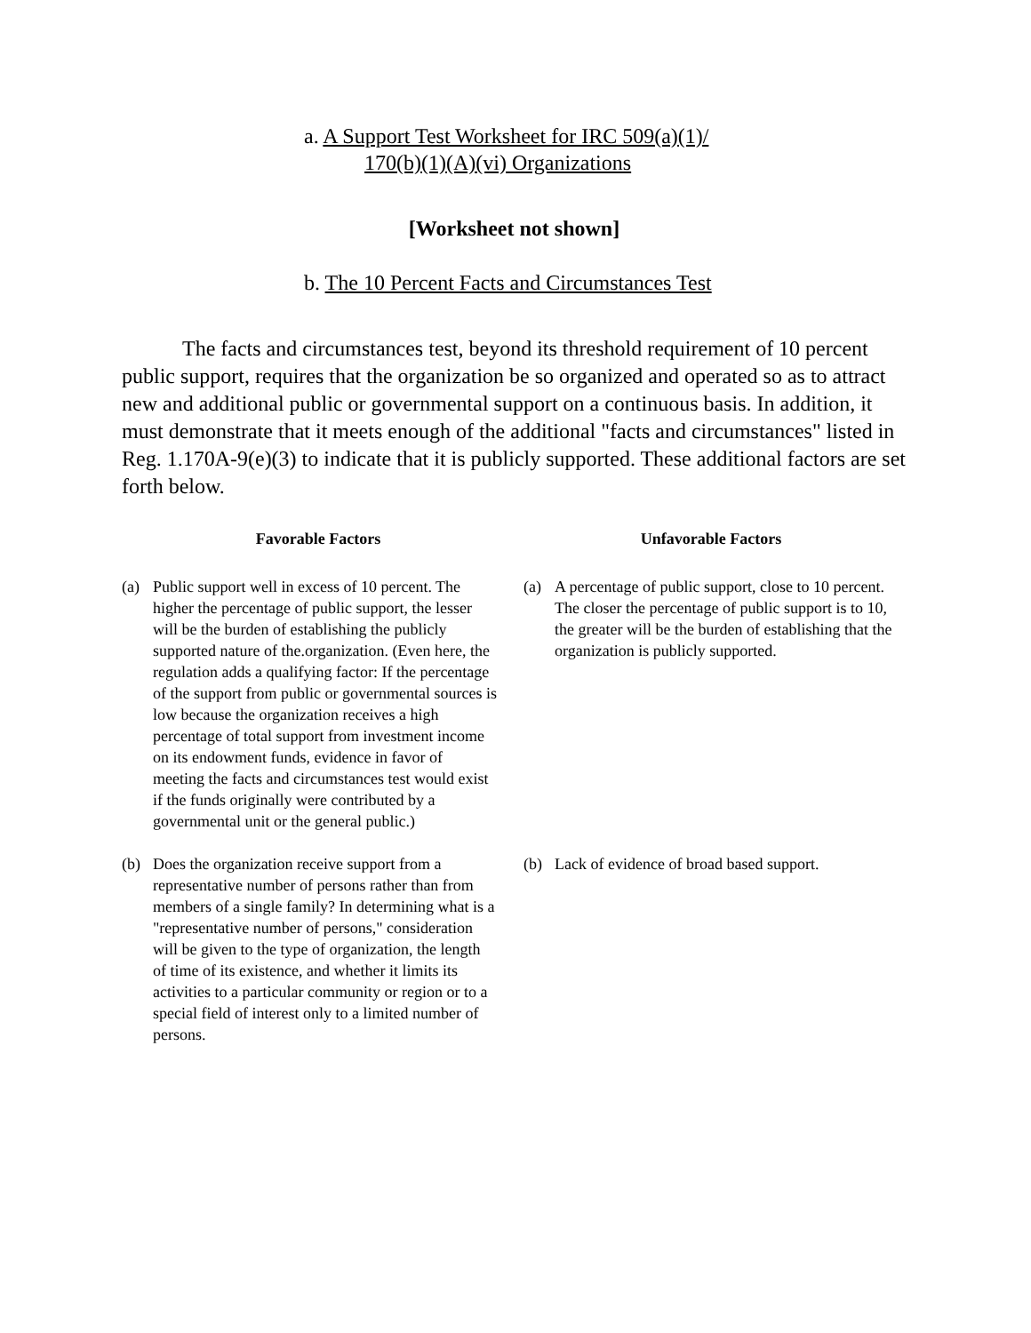a. A Support Test Worksheet for IRC 509(a)(1)/
170(b)(1)(A)(vi) Organizations
[Worksheet not shown]
b. The 10 Percent Facts and Circumstances Test
The facts and circumstances test, beyond its threshold requirement of 10 percent public support, requires that the organization be so organized and operated so as to attract new and additional public or governmental support on a continuous basis. In addition, it must demonstrate that it meets enough of the additional "facts and circumstances" listed in Reg. 1.170A-9(e)(3) to indicate that it is publicly supported. These additional factors are set forth below.
| Favorable Factors | Unfavorable Factors |
| --- | --- |
| (a) Public support well in excess of 10 percent. The higher the percentage of public support, the lesser will be the burden of establishing the publicly supported nature of the.organization. (Even here, the regulation adds a qualifying factor: If the percentage of the support from public or governmental sources is low because the organization receives a high percentage of total support from investment income on its endowment funds, evidence in favor of meeting the facts and circumstances test would exist if the funds originally were contributed by a governmental unit or the general public.) | (a) A percentage of public support, close to 10 percent. The closer the percentage of public support is to 10, the greater will be the burden of establishing that the organization is publicly supported. |
| (b) Does the organization receive support from a representative number of persons rather than from members of a single family? In determining what is a "representative number of persons," consideration will be given to the type of organization, the length of time of its existence, and whether it limits its activities to a particular community or region or to a special field of interest only to a limited number of persons. | (b) Lack of evidence of broad based support. |